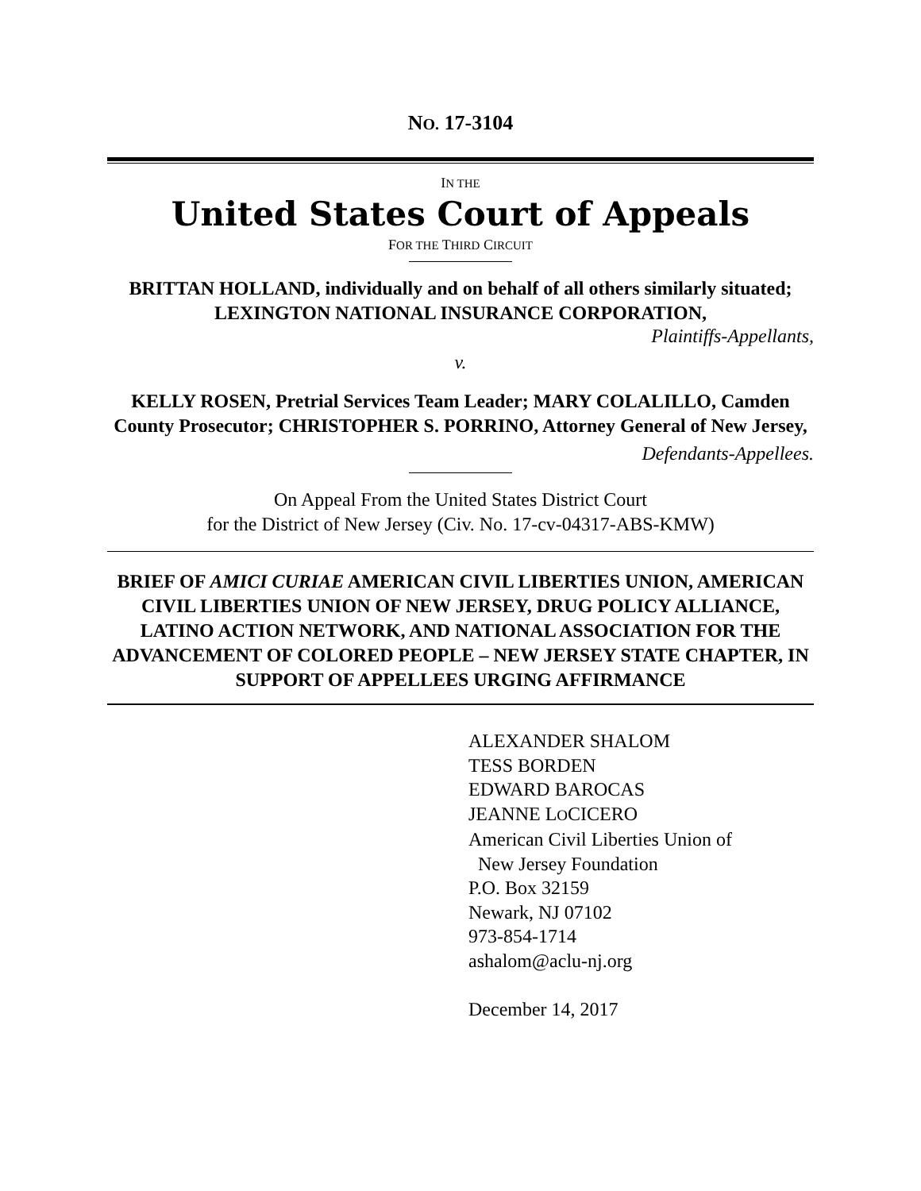NO. 17-3104
IN THE
United States Court of Appeals
FOR THE THIRD CIRCUIT
BRITTAN HOLLAND, individually and on behalf of all others similarly situated; LEXINGTON NATIONAL INSURANCE CORPORATION,
Plaintiffs-Appellants,
v.
KELLY ROSEN, Pretrial Services Team Leader; MARY COLALILLO, Camden County Prosecutor; CHRISTOPHER S. PORRINO, Attorney General of New Jersey,
Defendants-Appellees.
On Appeal From the United States District Court
for the District of New Jersey (Civ. No. 17-cv-04317-ABS-KMW)
BRIEF OF AMICI CURIAE AMERICAN CIVIL LIBERTIES UNION, AMERICAN CIVIL LIBERTIES UNION OF NEW JERSEY, DRUG POLICY ALLIANCE, LATINO ACTION NETWORK, AND NATIONAL ASSOCIATION FOR THE ADVANCEMENT OF COLORED PEOPLE – NEW JERSEY STATE CHAPTER, IN SUPPORT OF APPELLEES URGING AFFIRMANCE
ALEXANDER SHALOM
TESS BORDEN
EDWARD BAROCAS
JEANNE LOCICERO
American Civil Liberties Union of
New Jersey Foundation
P.O. Box 32159
Newark, NJ 07102
973-854-1714
ashalom@aclu-nj.org
December 14, 2017